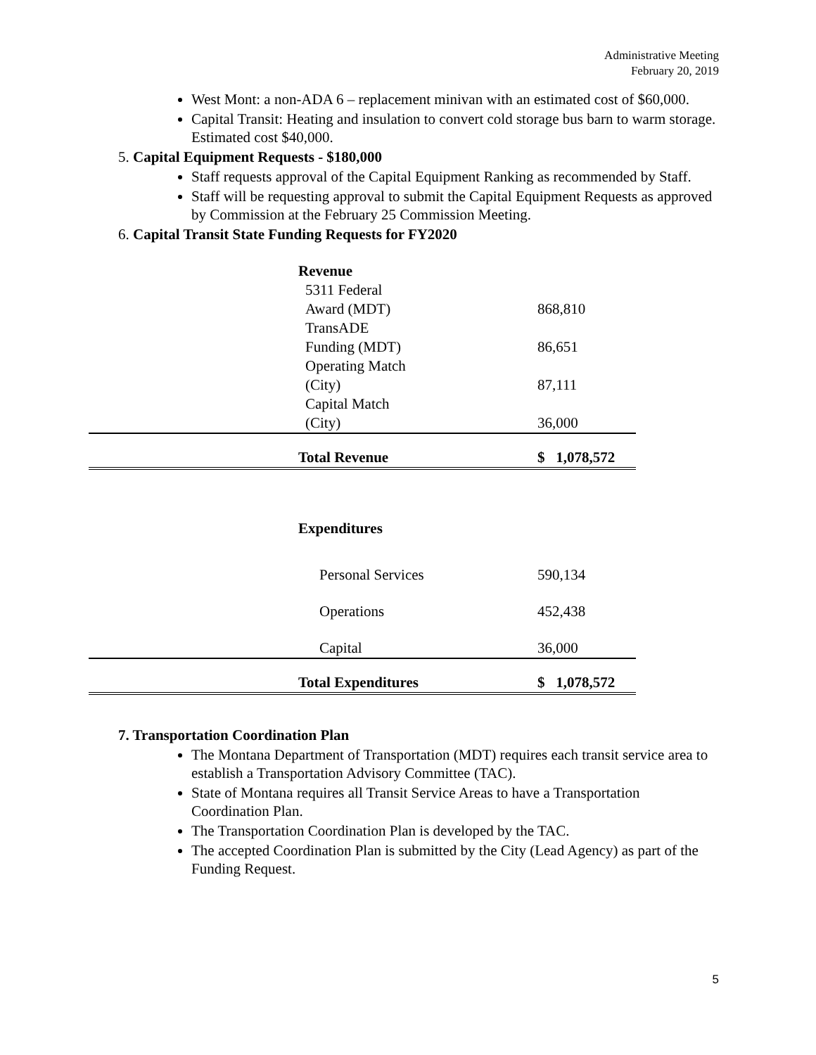Administrative Meeting
February 20, 2019
West Mont: a non-ADA 6 – replacement minivan with an estimated cost of $60,000.
Capital Transit: Heating and insulation to convert cold storage bus barn to warm storage. Estimated cost $40,000.
5. Capital Equipment Requests - $180,000
Staff requests approval of the Capital Equipment Ranking as recommended by Staff.
Staff will be requesting approval to submit the Capital Equipment Requests as approved by Commission at the February 25 Commission Meeting.
6. Capital Transit State Funding Requests for FY2020
| | Revenue | |
| | 5311 Federal Award (MDT) | 868,810 |
| | TransADE Funding (MDT) | 86,651 |
| | Operating Match (City) | 87,111 |
| | Capital Match (City) | 36,000 |
| | Total Revenue | $ 1,078,572 |
| | Expenditures | |
| | Personal Services | 590,134 |
| | Operations | 452,438 |
| | Capital | 36,000 |
| | Total Expenditures | $ 1,078,572 |
7. Transportation Coordination Plan
The Montana Department of Transportation (MDT) requires each transit service area to establish a Transportation Advisory Committee (TAC).
State of Montana requires all Transit Service Areas to have a Transportation Coordination Plan.
The Transportation Coordination Plan is developed by the TAC.
The accepted Coordination Plan is submitted by the City (Lead Agency) as part of the Funding Request.
5